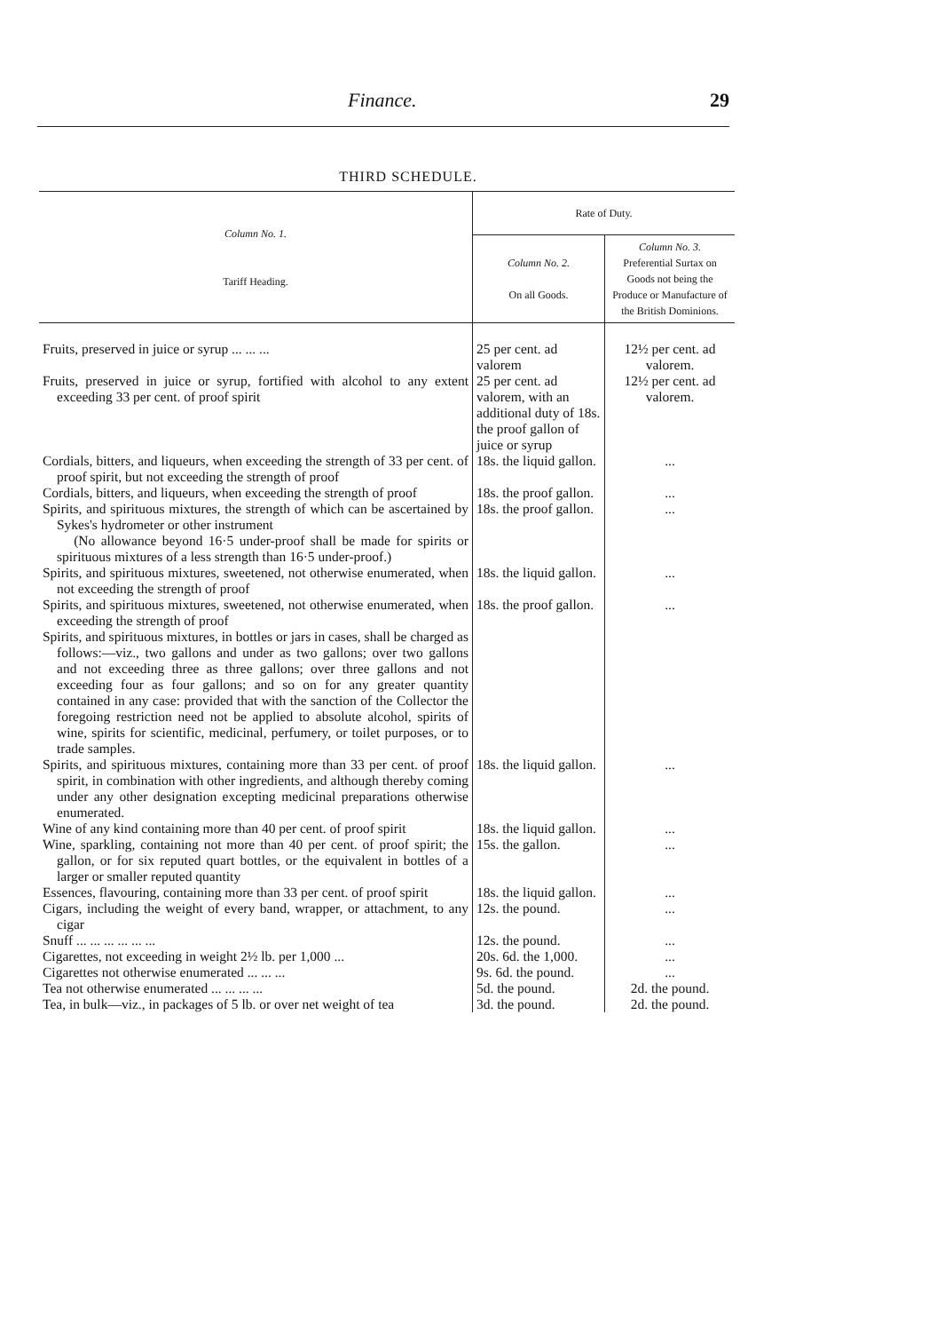Finance. 29
THIRD SCHEDULE.
| Column No. 1. Tariff Heading. | Rate of Duty. | |
| --- | --- | --- |
| | Column No. 2. On all Goods. | Column No. 3. Preferential Surtax on Goods not being the Produce or Manufacture of the British Dominions. |
| Fruits, preserved in juice or syrup ... ... ... | 25 per cent. ad valorem | 12½ per cent. ad valorem. |
| Fruits, preserved in juice or syrup, fortified with alcohol to any extent exceeding 33 per cent. of proof spirit | 25 per cent. ad valorem, with an additional duty of 18s. the proof gallon of juice or syrup | 12½ per cent. ad valorem. |
| Cordials, bitters, and liqueurs, when exceeding the strength of 33 per cent. of proof spirit, but not exceeding the strength of proof | 18s. the liquid gallon. | ... |
| Cordials, bitters, and liqueurs, when exceeding the strength of proof | 18s. the proof gallon. | ... |
| Spirits, and spirituous mixtures, the strength of which can be ascertained by Sykes's hydrometer or other instrument (No allowance beyond 16·5 under-proof shall be made for spirits or spirituous mixtures of a less strength than 16·5 under-proof.) | 18s. the proof gallon. | ... |
| Spirits, and spirituous mixtures, sweetened, not otherwise enumerated, when not exceeding the strength of proof | 18s. the liquid gallon. | ... |
| Spirits, and spirituous mixtures, sweetened, not otherwise enumerated, when exceeding the strength of proof | 18s. the proof gallon. | ... |
| Spirits, and spirituous mixtures, in bottles or jars in cases, shall be charged as follows:—viz., two gallons and under as two gallons; over two gallons and not exceeding three as three gallons; over three gallons and not exceeding four as four gallons; and so on for any greater quantity contained in any case: provided that with the sanction of the Collector the foregoing restriction need not be applied to absolute alcohol, spirits of wine, spirits for scientific, medicinal, perfumery, or toilet purposes, or to trade samples. | | |
| Spirits, and spirituous mixtures, containing more than 33 per cent. of proof spirit, in combination with other ingredients, and although thereby coming under any other designation excepting medicinal preparations otherwise enumerated. | 18s. the liquid gallon. | ... |
| Wine of any kind containing more than 40 per cent. of proof spirit | 18s. the liquid gallon. | ... |
| Wine, sparkling, containing not more than 40 per cent. of proof spirit; the gallon, or for six reputed quart bottles, or the equivalent in bottles of a larger or smaller reputed quantity | 15s. the gallon. | ... |
| Essences, flavouring, containing more than 33 per cent. of proof spirit | 18s. the liquid gallon. | ... |
| Cigars, including the weight of every band, wrapper, or attachment, to any cigar | 12s. the pound. | ... |
| Snuff ... ... ... ... ... ... | 12s. the pound. | ... |
| Cigarettes, not exceeding in weight 2½ lb. per 1,000 ... | 20s. 6d. the 1,000. | ... |
| Cigarettes not otherwise enumerated ... ... ... | 9s. 6d. the pound. | ... |
| Tea not otherwise enumerated ... ... ... ... | 5d. the pound. | 2d. the pound. |
| Tea, in bulk—viz., in packages of 5 lb. or over net weight of tea | 3d. the pound. | 2d. the pound. |